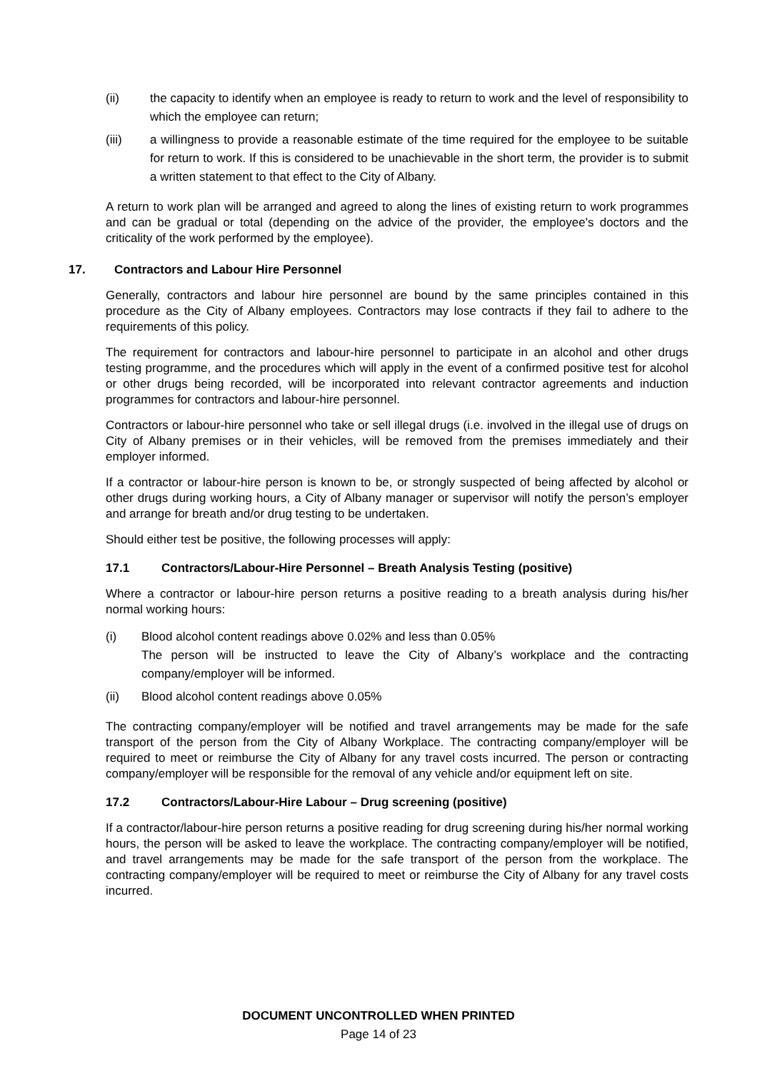(ii) the capacity to identify when an employee is ready to return to work and the level of responsibility to which the employee can return;
(iii) a willingness to provide a reasonable estimate of the time required for the employee to be suitable for return to work. If this is considered to be unachievable in the short term, the provider is to submit a written statement to that effect to the City of Albany.
A return to work plan will be arranged and agreed to along the lines of existing return to work programmes and can be gradual or total (depending on the advice of the provider, the employee's doctors and the criticality of the work performed by the employee).
17. Contractors and Labour Hire Personnel
Generally, contractors and labour hire personnel are bound by the same principles contained in this procedure as the City of Albany employees. Contractors may lose contracts if they fail to adhere to the requirements of this policy.
The requirement for contractors and labour-hire personnel to participate in an alcohol and other drugs testing programme, and the procedures which will apply in the event of a confirmed positive test for alcohol or other drugs being recorded, will be incorporated into relevant contractor agreements and induction programmes for contractors and labour-hire personnel.
Contractors or labour-hire personnel who take or sell illegal drugs (i.e. involved in the illegal use of drugs on City of Albany premises or in their vehicles, will be removed from the premises immediately and their employer informed.
If a contractor or labour-hire person is known to be, or strongly suspected of being affected by alcohol or other drugs during working hours, a City of Albany manager or supervisor will notify the person’s employer and arrange for breath and/or drug testing to be undertaken.
Should either test be positive, the following processes will apply:
17.1 Contractors/Labour-Hire Personnel – Breath Analysis Testing (positive)
Where a contractor or labour-hire person returns a positive reading to a breath analysis during his/her normal working hours:
(i) Blood alcohol content readings above 0.02% and less than 0.05%
The person will be instructed to leave the City of Albany’s workplace and the contracting company/employer will be informed.
(ii) Blood alcohol content readings above 0.05%
The contracting company/employer will be notified and travel arrangements may be made for the safe transport of the person from the City of Albany Workplace. The contracting company/employer will be required to meet or reimburse the City of Albany for any travel costs incurred. The person or contracting company/employer will be responsible for the removal of any vehicle and/or equipment left on site.
17.2 Contractors/Labour-Hire Labour – Drug screening (positive)
If a contractor/labour-hire person returns a positive reading for drug screening during his/her normal working hours, the person will be asked to leave the workplace. The contracting company/employer will be notified, and travel arrangements may be made for the safe transport of the person from the workplace. The contracting company/employer will be required to meet or reimburse the City of Albany for any travel costs incurred.
DOCUMENT UNCONTROLLED WHEN PRINTED
Page 14 of 23